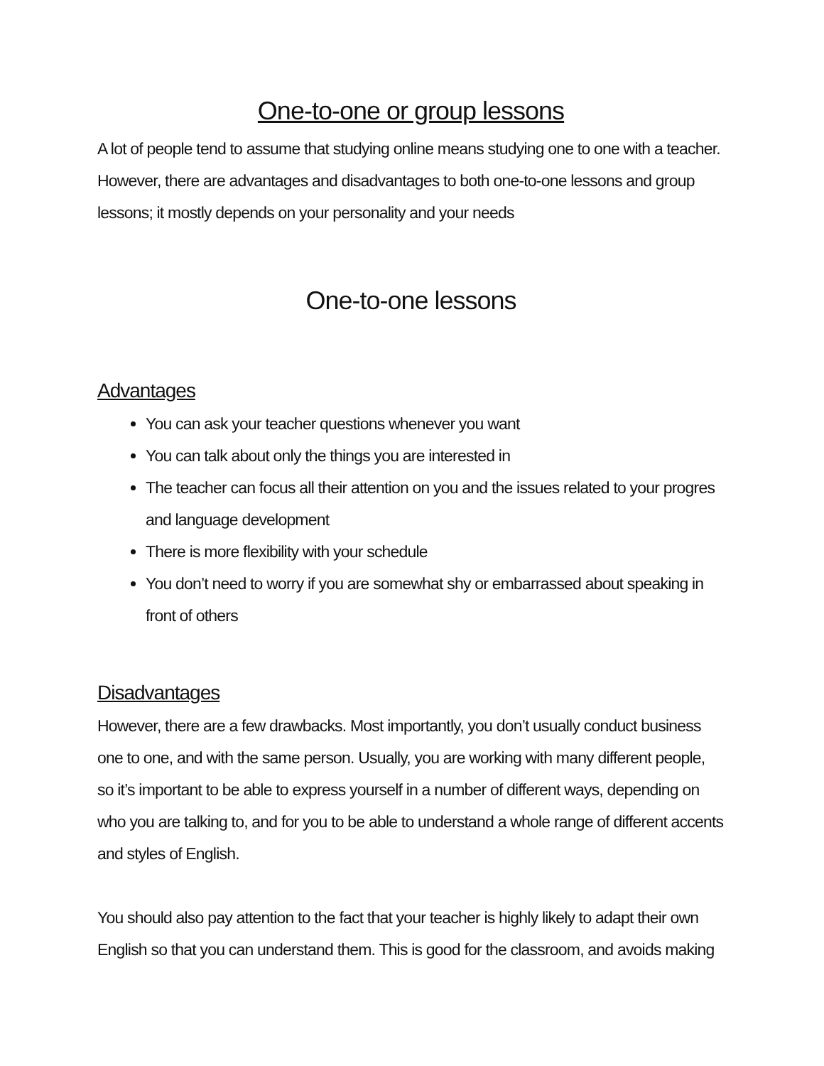One-to-one or group lessons
A lot of people tend to assume that studying online means studying one to one with a teacher. However, there are advantages and disadvantages to both one-to-one lessons and group lessons; it mostly depends on your personality and your needs
One-to-one lessons
Advantages
You can ask your teacher questions whenever you want
You can talk about only the things you are interested in
The teacher can focus all their attention on you and the issues related to your progres and language development
There is more flexibility with your schedule
You don’t need to worry if you are somewhat shy or embarrassed about speaking in front of others
Disadvantages
However, there are a few drawbacks. Most importantly, you don’t usually conduct business one to one, and with the same person. Usually, you are working with many different people, so it’s important to be able to express yourself in a number of different ways, depending on who you are talking to, and for you to be able to understand a whole range of different accents and styles of English.
You should also pay attention to the fact that your teacher is highly likely to adapt their own English so that you can understand them. This is good for the classroom, and avoids making